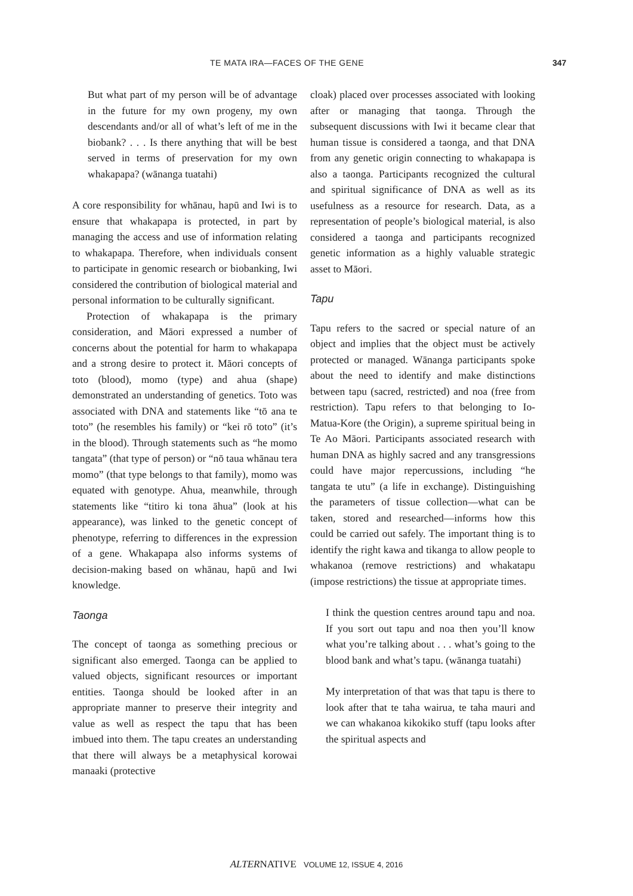TE MATA IRA—FACES OF THE GENE 347
But what part of my person will be of advantage in the future for my own progeny, my own descendants and/or all of what’s left of me in the biobank? . . . Is there anything that will be best served in terms of preservation for my own whakapapa? (wānanga tuatahi)
A core responsibility for whānau, hapū and Iwi is to ensure that whakapapa is protected, in part by managing the access and use of information relating to whakapapa. Therefore, when individuals consent to participate in genomic research or biobanking, Iwi considered the contribution of biological material and personal information to be culturally significant.
Protection of whakapapa is the primary consideration, and Māori expressed a number of concerns about the potential for harm to whakapapa and a strong desire to protect it. Māori concepts of toto (blood), momo (type) and ahua (shape) demonstrated an understanding of genetics. Toto was associated with DNA and statements like “tō ana te toto” (he resembles his family) or “kei rō toto” (it’s in the blood). Through statements such as “he momo tangata” (that type of person) or “nō taua whānau tera momo” (that type belongs to that family), momo was equated with genotype. Ahua, meanwhile, through statements like “titiro ki tona āhua” (look at his appearance), was linked to the genetic concept of phenotype, referring to differences in the expression of a gene. Whakapapa also informs systems of decision-making based on whānau, hapū and Iwi knowledge.
Taonga
The concept of taonga as something precious or significant also emerged. Taonga can be applied to valued objects, significant resources or important entities. Taonga should be looked after in an appropriate manner to preserve their integrity and value as well as respect the tapu that has been imbued into them. The tapu creates an understanding that there will always be a metaphysical korowai manaaki (protective
cloak) placed over processes associated with looking after or managing that taonga. Through the subsequent discussions with Iwi it became clear that human tissue is considered a taonga, and that DNA from any genetic origin connecting to whakapapa is also a taonga. Participants recognized the cultural and spiritual significance of DNA as well as its usefulness as a resource for research. Data, as a representation of people’s biological material, is also considered a taonga and participants recognized genetic information as a highly valuable strategic asset to Māori.
Tapu
Tapu refers to the sacred or special nature of an object and implies that the object must be actively protected or managed. Wānanga participants spoke about the need to identify and make distinctions between tapu (sacred, restricted) and noa (free from restriction). Tapu refers to that belonging to Io-Matua-Kore (the Origin), a supreme spiritual being in Te Ao Māori. Participants associated research with human DNA as highly sacred and any transgressions could have major repercussions, including “he tangata te utu” (a life in exchange). Distinguishing the parameters of tissue collection—what can be taken, stored and researched—informs how this could be carried out safely. The important thing is to identify the right kawa and tikanga to allow people to whakanoa (remove restrictions) and whakatapu (impose restrictions) the tissue at appropriate times.
I think the question centres around tapu and noa. If you sort out tapu and noa then you’ll know what you’re talking about . . . what’s going to the blood bank and what’s tapu. (wānanga tuatahi)
My interpretation of that was that tapu is there to look after that te taha wairua, te taha mauri and we can whakanoa kikokiko stuff (tapu looks after the spiritual aspects and
ALTERNATIVE VOLUME 12, ISSUE 4, 2016